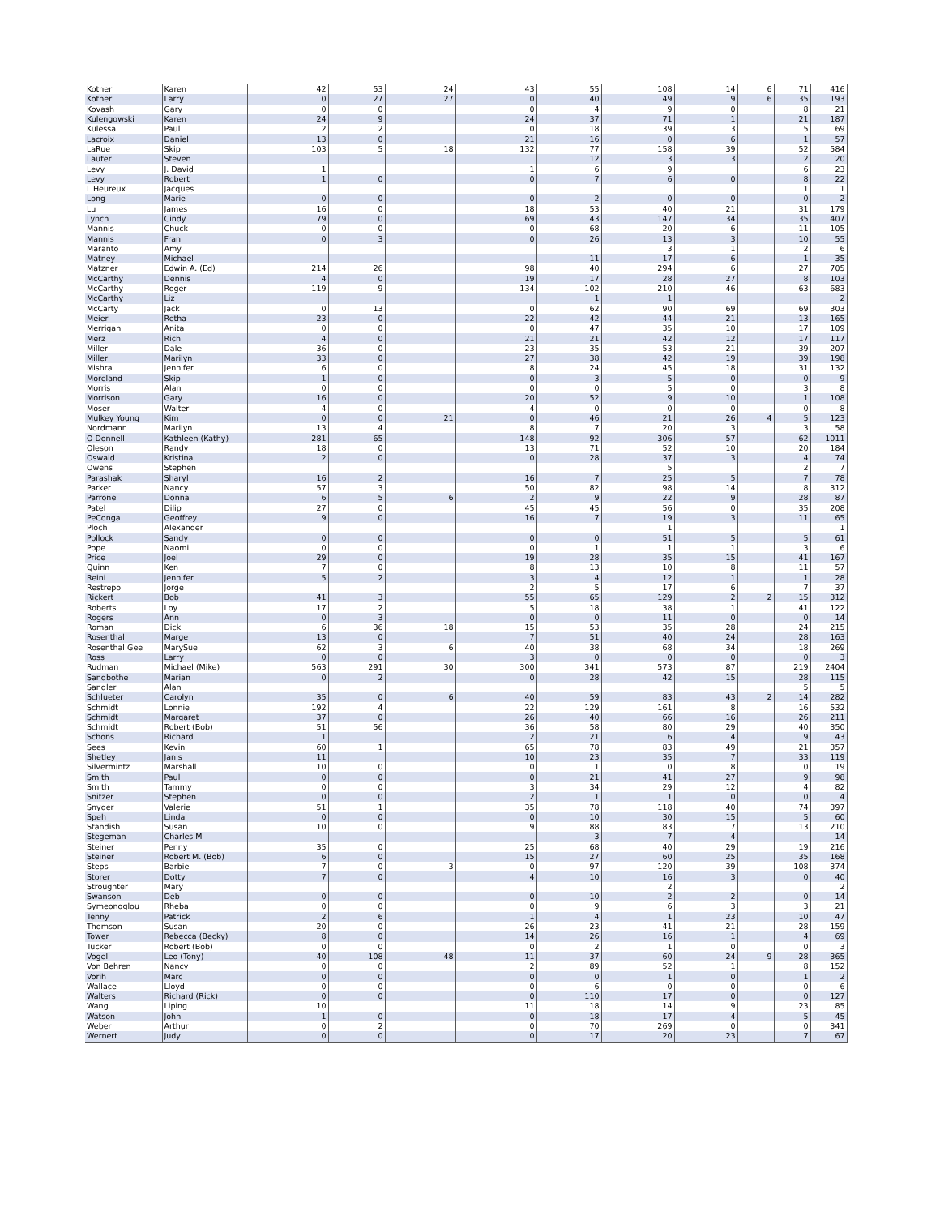| Kotner | Karen | 42 | 53 | 24 | 43 | 55 | 108 | 14 | 6 | 71 | 416 |
| Kotner | Larry | 0 | 27 | 27 | 0 | 40 | 49 | 9 | 6 | 35 | 193 |
| Kovash | Gary | 0 | 0 | | 0 | 4 | 9 | 0 | | 8 | 21 |
| Kulengowski | Karen | 24 | 9 | | 24 | 37 | 71 | 1 | | 21 | 187 |
| Kulessa | Paul | 2 | 2 | | 0 | 18 | 39 | 3 | | 5 | 69 |
| Lacroix | Daniel | 13 | 0 | | 21 | 16 | 0 | 6 | | 1 | 57 |
| LaRue | Skip | 103 | 5 | 18 | 132 | 77 | 158 | 39 | | 52 | 584 |
| Lauter | Steven | | | | | 12 | 3 | 3 | | 2 | 20 |
| Levy | J. David | 1 | | | 1 | 6 | 9 | | | 6 | 23 |
| Levy | Robert | 1 | 0 | | 0 | 7 | 6 | 0 | | 8 | 22 |
| L'Heureux | Jacques | | | | | | | | | 1 | 1 |
| Long | Marie | 0 | 0 | | 0 | 2 | 0 | 0 | | 0 | 2 |
| Lu | James | 16 | 0 | | 18 | 53 | 40 | 21 | | 31 | 179 |
| Lynch | Cindy | 79 | 0 | | 69 | 43 | 147 | 34 | | 35 | 407 |
| Mannis | Chuck | 0 | 0 | | 0 | 68 | 20 | 6 | | 11 | 105 |
| Mannis | Fran | 0 | 3 | | 0 | 26 | 13 | 3 | | 10 | 55 |
| Maranto | Amy | | | | | | 3 | 1 | | 2 | 6 |
| Matney | Michael | | | | | 11 | 17 | 6 | | 1 | 35 |
| Matzner | Edwin A. (Ed) | 214 | 26 | | 98 | 40 | 294 | 6 | | 27 | 705 |
| McCarthy | Dennis | 4 | 0 | | 19 | 17 | 28 | 27 | | 8 | 103 |
| McCarthy | Roger | 119 | 9 | | 134 | 102 | 210 | 46 | | 63 | 683 |
| McCarthy | Liz | | | | | 1 | 1 | | | | 2 |
| McCarty | Jack | 0 | 13 | | 0 | 62 | 90 | 69 | | 69 | 303 |
| Meier | Retha | 23 | 0 | | 22 | 42 | 44 | 21 | | 13 | 165 |
| Merrigan | Anita | 0 | 0 | | 0 | 47 | 35 | 10 | | 17 | 109 |
| Merz | Rich | 4 | 0 | | 21 | 21 | 42 | 12 | | 17 | 117 |
| Miller | Dale | 36 | 0 | | 23 | 35 | 53 | 21 | | 39 | 207 |
| Miller | Marilyn | 33 | 0 | | 27 | 38 | 42 | 19 | | 39 | 198 |
| Mishra | Jennifer | 6 | 0 | | 8 | 24 | 45 | 18 | | 31 | 132 |
| Moreland | Skip | 1 | 0 | | 0 | 3 | 5 | 0 | | 0 | 9 |
| Morris | Alan | 0 | 0 | | 0 | 0 | 5 | 0 | | 3 | 8 |
| Morrison | Gary | 16 | 0 | | 20 | 52 | 9 | 10 | | 1 | 108 |
| Moser | Walter | 4 | 0 | | 4 | 0 | 0 | 0 | | 0 | 8 |
| Mulkey Young | Kim | 0 | 0 | 21 | 0 | 46 | 21 | 26 | 4 | 5 | 123 |
| Nordmann | Marilyn | 13 | 4 | | 8 | 7 | 20 | 3 | | 3 | 58 |
| O Donnell | Kathleen (Kathy) | 281 | 65 | | 148 | 92 | 306 | 57 | | 62 | 1011 |
| Oleson | Randy | 18 | 0 | | 13 | 71 | 52 | 10 | | 20 | 184 |
| Oswald | Kristina | 2 | 0 | | 0 | 28 | 37 | 3 | | 4 | 74 |
| Owens | Stephen | | | | | | 5 | | | 2 | 7 |
| Parashak | Sharyl | 16 | 2 | | 16 | 7 | 25 | 5 | | 7 | 78 |
| Parker | Nancy | 57 | 3 | | 50 | 82 | 98 | 14 | | 8 | 312 |
| Parrone | Donna | 6 | 5 | 6 | 2 | 9 | 22 | 9 | | 28 | 87 |
| Patel | Dilip | 27 | 0 | | 45 | 45 | 56 | 0 | | 35 | 208 |
| PeConga | Geoffrey | 9 | 0 | | 16 | 7 | 19 | 3 | | 11 | 65 |
| Ploch | Alexander | | | | | | 1 | | | | 1 |
| Pollock | Sandy | 0 | 0 | | 0 | 0 | 51 | 5 | | 5 | 61 |
| Pope | Naomi | 0 | 0 | | 0 | 1 | 1 | 1 | | 3 | 6 |
| Price | Joel | 29 | 0 | | 19 | 28 | 35 | 15 | | 41 | 167 |
| Quinn | Ken | 7 | 0 | | 8 | 13 | 10 | 8 | | 11 | 57 |
| Reini | Jennifer | 5 | 2 | | 3 | 4 | 12 | 1 | | 1 | 28 |
| Restrepo | Jorge | | | | 2 | 5 | 17 | 6 | | 7 | 37 |
| Rickert | Bob | 41 | 3 | | 55 | 65 | 129 | 2 | 2 | 15 | 312 |
| Roberts | Loy | 17 | 2 | | 5 | 18 | 38 | 1 | | 41 | 122 |
| Rogers | Ann | 0 | 3 | | 0 | 0 | 11 | 0 | | 0 | 14 |
| Roman | Dick | 6 | 36 | 18 | 15 | 53 | 35 | 28 | | 24 | 215 |
| Rosenthal | Marge | 13 | 0 | | 7 | 51 | 40 | 24 | | 28 | 163 |
| Rosenthal Gee | MarySue | 62 | 3 | 6 | 40 | 38 | 68 | 34 | | 18 | 269 |
| Ross | Larry | 0 | 0 | | 3 | 0 | 0 | 0 | | 0 | 3 |
| Rudman | Michael (Mike) | 563 | 291 | 30 | 300 | 341 | 573 | 87 | | 219 | 2404 |
| Sandbothe | Marian | 0 | 2 | | 0 | 28 | 42 | 15 | | 28 | 115 |
| Sandler | Alan | | | | | | | | | 5 | 5 |
| Schlueter | Carolyn | 35 | 0 | 6 | 40 | 59 | 83 | 43 | 2 | 14 | 282 |
| Schmidt | Lonnie | 192 | 4 | | 22 | 129 | 161 | 8 | | 16 | 532 |
| Schmidt | Margaret | 37 | 0 | | 26 | 40 | 66 | 16 | | 26 | 211 |
| Schmidt | Robert (Bob) | 51 | 56 | | 36 | 58 | 80 | 29 | | 40 | 350 |
| Schons | Richard | 1 | | | 2 | 21 | 6 | 4 | | 9 | 43 |
| Sees | Kevin | 60 | 1 | | 65 | 78 | 83 | 49 | | 21 | 357 |
| Shetley | Janis | 11 | | | 10 | 23 | 35 | 7 | | 33 | 119 |
| Silvermintz | Marshall | 10 | 0 | | 0 | 1 | 0 | 8 | | 0 | 19 |
| Smith | Paul | 0 | 0 | | 0 | 21 | 41 | 27 | | 9 | 98 |
| Smith | Tammy | 0 | 0 | | 3 | 34 | 29 | 12 | | 4 | 82 |
| Snitzer | Stephen | 0 | 0 | | 2 | 1 | 1 | 0 | | 0 | 4 |
| Snyder | Valerie | 51 | 1 | | 35 | 78 | 118 | 40 | | 74 | 397 |
| Speh | Linda | 0 | 0 | | 0 | 10 | 30 | 15 | | 5 | 60 |
| Standish | Susan | 10 | 0 | | 9 | 88 | 83 | 7 | | 13 | 210 |
| Stegeman | Charles M | | | | | 3 | 7 | 4 | | | 14 |
| Steiner | Penny | 35 | 0 | | 25 | 68 | 40 | 29 | | 19 | 216 |
| Steiner | Robert M. (Bob) | 6 | 0 | | 15 | 27 | 60 | 25 | | 35 | 168 |
| Steps | Barbie | 7 | 0 | 3 | 0 | 97 | 120 | 39 | | 108 | 374 |
| Storer | Dotty | 7 | 0 | | 4 | 10 | 16 | 3 | | 0 | 40 |
| Stroughter | Mary | | | | | | 2 | | | | 2 |
| Swanson | Deb | 0 | 0 | | 0 | 10 | 2 | 2 | | 0 | 14 |
| Symeonoglou | Rheba | 0 | 0 | | 0 | 9 | 6 | 3 | | 3 | 21 |
| Tenny | Patrick | 2 | 6 | | 1 | 4 | 1 | 23 | | 10 | 47 |
| Thomson | Susan | 20 | 0 | | 26 | 23 | 41 | 21 | | 28 | 159 |
| Tower | Rebecca (Becky) | 8 | 0 | | 14 | 26 | 16 | 1 | | 4 | 69 |
| Tucker | Robert (Bob) | 0 | 0 | | 0 | 2 | 1 | 0 | | 0 | 3 |
| Vogel | Leo (Tony) | 40 | 108 | 48 | 11 | 37 | 60 | 24 | 9 | 28 | 365 |
| Von Behren | Nancy | 0 | 0 | | 2 | 89 | 52 | 1 | | 8 | 152 |
| Vorih | Marc | 0 | 0 | | 0 | 0 | 1 | 0 | | 1 | 2 |
| Wallace | Lloyd | 0 | 0 | | 0 | 6 | 0 | 0 | | 0 | 6 |
| Walters | Richard (Rick) | 0 | 0 | | 0 | 110 | 17 | 0 | | 0 | 127 |
| Wang | Liping | 10 | | | 11 | 18 | 14 | 9 | | 23 | 85 |
| Watson | John | 1 | 0 | | 0 | 18 | 17 | 4 | | 5 | 45 |
| Weber | Arthur | 0 | 2 | | 0 | 70 | 269 | 0 | | 0 | 341 |
| Wernert | Judy | 0 | 0 | | 0 | 17 | 20 | 23 | | 7 | 67 |